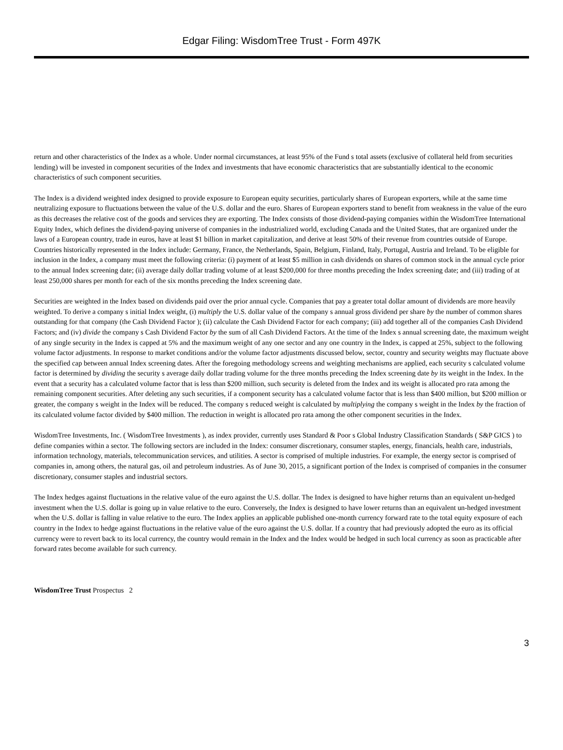Edgar Filing: WisdomTree Trust - Form 497K
return and other characteristics of the Index as a whole. Under normal circumstances, at least 95% of the Fund s total assets (exclusive of collateral held from securities lending) will be invested in component securities of the Index and investments that have economic characteristics that are substantially identical to the economic characteristics of such component securities.
The Index is a dividend weighted index designed to provide exposure to European equity securities, particularly shares of European exporters, while at the same time neutralizing exposure to fluctuations between the value of the U.S. dollar and the euro. Shares of European exporters stand to benefit from weakness in the value of the euro as this decreases the relative cost of the goods and services they are exporting. The Index consists of those dividend-paying companies within the WisdomTree International Equity Index, which defines the dividend-paying universe of companies in the industrialized world, excluding Canada and the United States, that are organized under the laws of a European country, trade in euros, have at least $1 billion in market capitalization, and derive at least 50% of their revenue from countries outside of Europe. Countries historically represented in the Index include: Germany, France, the Netherlands, Spain, Belgium, Finland, Italy, Portugal, Austria and Ireland. To be eligible for inclusion in the Index, a company must meet the following criteria: (i) payment of at least $5 million in cash dividends on shares of common stock in the annual cycle prior to the annual Index screening date; (ii) average daily dollar trading volume of at least $200,000 for three months preceding the Index screening date; and (iii) trading of at least 250,000 shares per month for each of the six months preceding the Index screening date.
Securities are weighted in the Index based on dividends paid over the prior annual cycle. Companies that pay a greater total dollar amount of dividends are more heavily weighted. To derive a company s initial Index weight, (i) multiply the U.S. dollar value of the company s annual gross dividend per share by the number of common shares outstanding for that company (the Cash Dividend Factor ); (ii) calculate the Cash Dividend Factor for each company; (iii) add together all of the companies Cash Dividend Factors; and (iv) divide the company s Cash Dividend Factor by the sum of all Cash Dividend Factors. At the time of the Index s annual screening date, the maximum weight of any single security in the Index is capped at 5% and the maximum weight of any one sector and any one country in the Index, is capped at 25%, subject to the following volume factor adjustments. In response to market conditions and/or the volume factor adjustments discussed below, sector, country and security weights may fluctuate above the specified cap between annual Index screening dates. After the foregoing methodology screens and weighting mechanisms are applied, each security s calculated volume factor is determined by dividing the security s average daily dollar trading volume for the three months preceding the Index screening date by its weight in the Index. In the event that a security has a calculated volume factor that is less than $200 million, such security is deleted from the Index and its weight is allocated pro rata among the remaining component securities. After deleting any such securities, if a component security has a calculated volume factor that is less than $400 million, but $200 million or greater, the company s weight in the Index will be reduced. The company s reduced weight is calculated by multiplying the company s weight in the Index by the fraction of its calculated volume factor divided by $400 million. The reduction in weight is allocated pro rata among the other component securities in the Index.
WisdomTree Investments, Inc. ( WisdomTree Investments ), as index provider, currently uses Standard & Poor s Global Industry Classification Standards ( S&P GICS ) to define companies within a sector. The following sectors are included in the Index: consumer discretionary, consumer staples, energy, financials, health care, industrials, information technology, materials, telecommunication services, and utilities. A sector is comprised of multiple industries. For example, the energy sector is comprised of companies in, among others, the natural gas, oil and petroleum industries. As of June 30, 2015, a significant portion of the Index is comprised of companies in the consumer discretionary, consumer staples and industrial sectors.
The Index hedges against fluctuations in the relative value of the euro against the U.S. dollar. The Index is designed to have higher returns than an equivalent un-hedged investment when the U.S. dollar is going up in value relative to the euro. Conversely, the Index is designed to have lower returns than an equivalent un-hedged investment when the U.S. dollar is falling in value relative to the euro. The Index applies an applicable published one-month currency forward rate to the total equity exposure of each country in the Index to hedge against fluctuations in the relative value of the euro against the U.S. dollar. If a country that had previously adopted the euro as its official currency were to revert back to its local currency, the country would remain in the Index and the Index would be hedged in such local currency as soon as practicable after forward rates become available for such currency.
WisdomTree Trust Prospectus 2
3